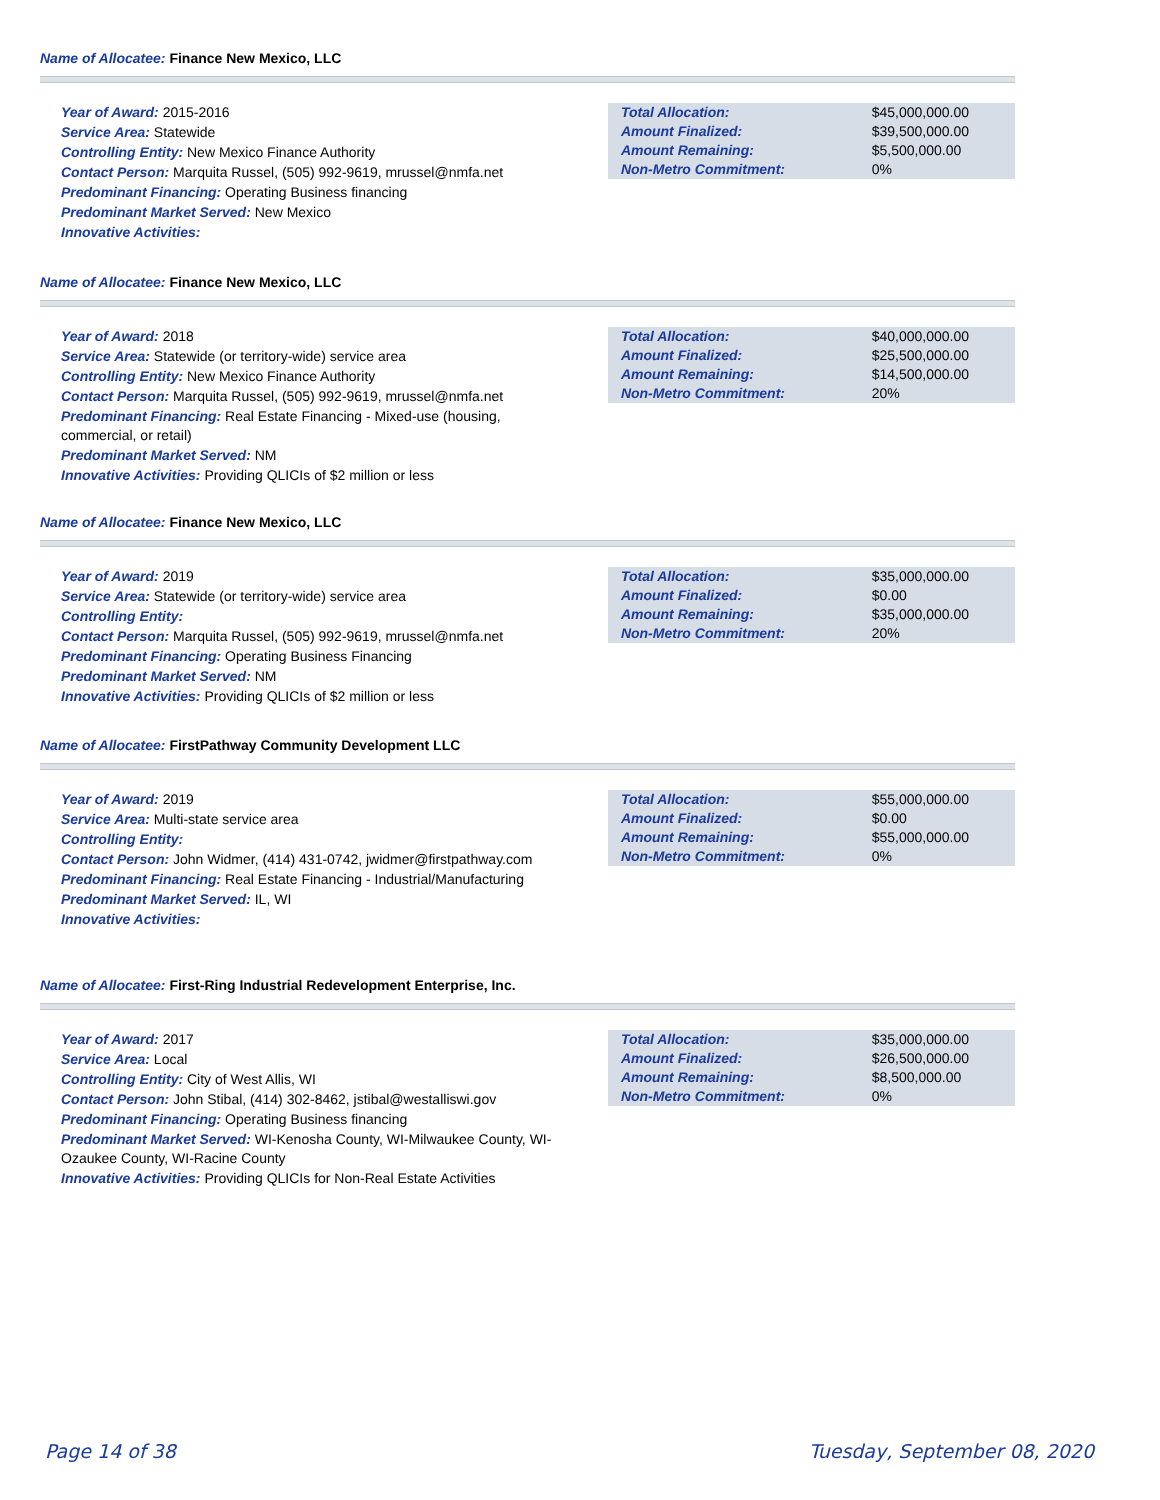Name of Allocatee: Finance New Mexico, LLC
Year of Award: 2015-2016
Service Area: Statewide
Controlling Entity: New Mexico Finance Authority
Contact Person: Marquita Russel, (505) 992-9619, mrussel@nmfa.net
Predominant Financing: Operating Business financing
Predominant Market Served: New Mexico
Innovative Activities:
| Total Allocation: | $45,000,000.00 |
| Amount Finalized: | $39,500,000.00 |
| Amount Remaining: | $5,500,000.00 |
| Non-Metro Commitment: | 0% |
Name of Allocatee: Finance New Mexico, LLC
Year of Award: 2018
Service Area: Statewide (or territory-wide) service area
Controlling Entity: New Mexico Finance Authority
Contact Person: Marquita Russel, (505) 992-9619, mrussel@nmfa.net
Predominant Financing: Real Estate Financing - Mixed-use (housing, commercial, or retail)
Predominant Market Served: NM
Innovative Activities: Providing QLICIs of $2 million or less
| Total Allocation: | $40,000,000.00 |
| Amount Finalized: | $25,500,000.00 |
| Amount Remaining: | $14,500,000.00 |
| Non-Metro Commitment: | 20% |
Name of Allocatee: Finance New Mexico, LLC
Year of Award: 2019
Service Area: Statewide (or territory-wide) service area
Controlling Entity:
Contact Person: Marquita Russel, (505) 992-9619, mrussel@nmfa.net
Predominant Financing: Operating Business Financing
Predominant Market Served: NM
Innovative Activities: Providing QLICIs of $2 million or less
| Total Allocation: | $35,000,000.00 |
| Amount Finalized: | $0.00 |
| Amount Remaining: | $35,000,000.00 |
| Non-Metro Commitment: | 20% |
Name of Allocatee: FirstPathway Community Development LLC
Year of Award: 2019
Service Area: Multi-state service area
Controlling Entity:
Contact Person: John Widmer, (414) 431-0742, jwidmer@firstpathway.com
Predominant Financing: Real Estate Financing - Industrial/Manufacturing
Predominant Market Served: IL, WI
Innovative Activities:
| Total Allocation: | $55,000,000.00 |
| Amount Finalized: | $0.00 |
| Amount Remaining: | $55,000,000.00 |
| Non-Metro Commitment: | 0% |
Name of Allocatee: First-Ring Industrial Redevelopment Enterprise, Inc.
Year of Award: 2017
Service Area: Local
Controlling Entity: City of West Allis, WI
Contact Person: John Stibal, (414) 302-8462, jstibal@westalliswi.gov
Predominant Financing: Operating Business financing
Predominant Market Served: WI-Kenosha County, WI-Milwaukee County, WI-Ozaukee County, WI-Racine County
Innovative Activities: Providing QLICIs for Non-Real Estate Activities
| Total Allocation: | $35,000,000.00 |
| Amount Finalized: | $26,500,000.00 |
| Amount Remaining: | $8,500,000.00 |
| Non-Metro Commitment: | 0% |
Page 14 of 38 Tuesday, September 08, 2020